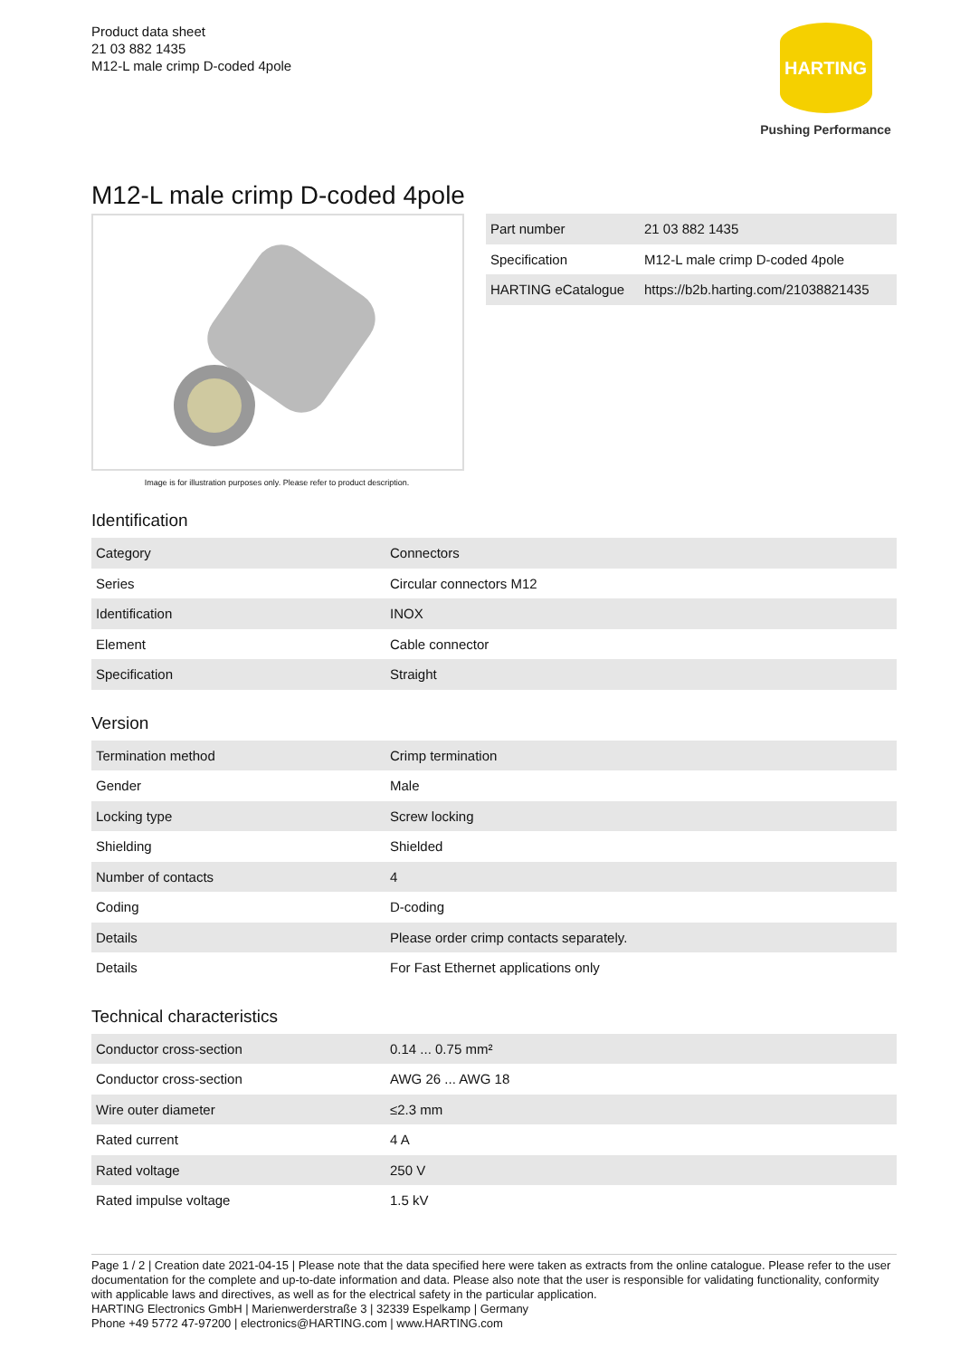Product data sheet
21 03 882 1435
M12-L male crimp D-coded 4pole
HARTING
Pushing Performance
M12-L male crimp D-coded 4pole
Image is for illustration purposes only. Please refer to product description.
| Part number | 21 03 882 1435 |
| Specification | M12-L male crimp D-coded 4pole |
| HARTING eCatalogue | https://b2b.harting.com/21038821435 |
Identification
| Category | Connectors |
| Series | Circular connectors M12 |
| Identification | INOX |
| Element | Cable connector |
| Specification | Straight |
Version
| Termination method | Crimp termination |
| Gender | Male |
| Locking type | Screw locking |
| Shielding | Shielded |
| Number of contacts | 4 |
| Coding | D-coding |
| Details | Please order crimp contacts separately. |
| Details | For Fast Ethernet applications only |
Technical characteristics
| Conductor cross-section | 0.14 ... 0.75 mm² |
| Conductor cross-section | AWG 26 ... AWG 18 |
| Wire outer diameter | ≤2.3 mm |
| Rated current | 4 A |
| Rated voltage | 250 V |
| Rated impulse voltage | 1.5 kV |
Page 1 / 2 | Creation date 2021-04-15 | Please note that the data specified here were taken as extracts from the online catalogue. Please refer to the user documentation for the complete and up-to-date information and data. Please also note that the user is responsible for validating functionality, conformity with applicable laws and directives, as well as for the electrical safety in the particular application.
HARTING Electronics GmbH | Marienwerderstraße 3 | 32339 Espelkamp | Germany
Phone +49 5772 47-97200 | electronics@HARTING.com | www.HARTING.com